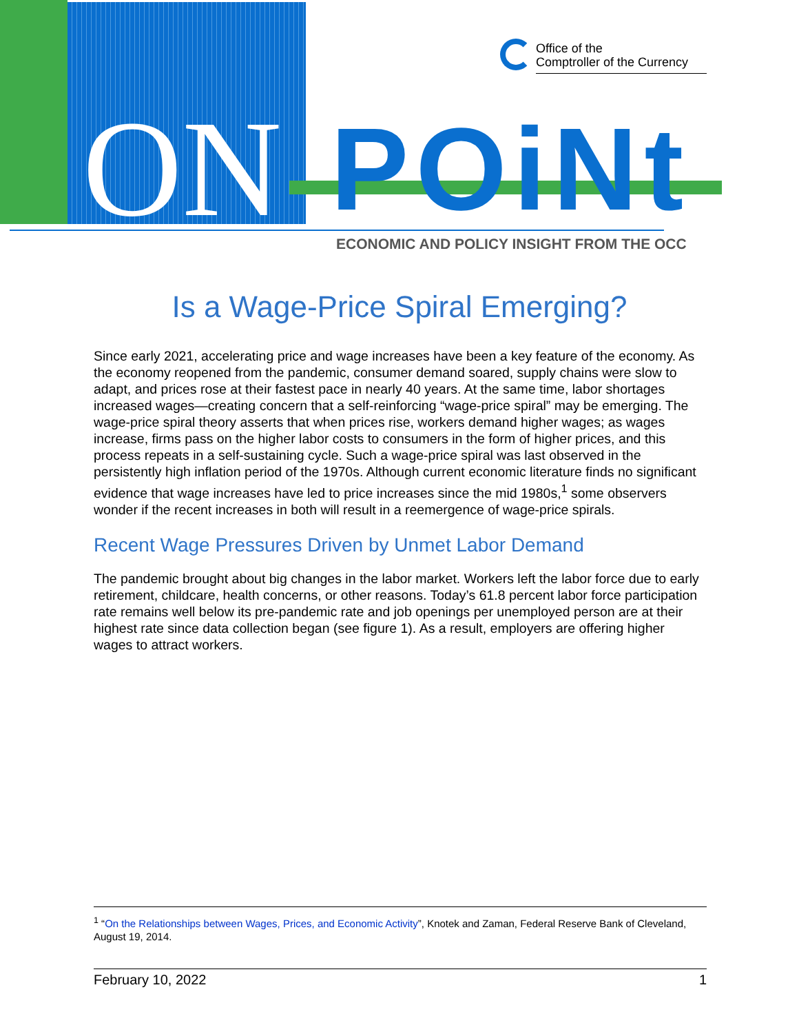Office of the
Comptroller of the Currency
ON POiNt
ECONOMIC AND POLICY INSIGHT FROM THE OCC
Is a Wage-Price Spiral Emerging?
Since early 2021, accelerating price and wage increases have been a key feature of the economy. As the economy reopened from the pandemic, consumer demand soared, supply chains were slow to adapt, and prices rose at their fastest pace in nearly 40 years. At the same time, labor shortages increased wages—creating concern that a self-reinforcing “wage-price spiral” may be emerging. The wage-price spiral theory asserts that when prices rise, workers demand higher wages; as wages increase, firms pass on the higher labor costs to consumers in the form of higher prices, and this process repeats in a self-sustaining cycle. Such a wage-price spiral was last observed in the persistently high inflation period of the 1970s. Although current economic literature finds no significant evidence that wage increases have led to price increases since the mid 1980s,<sup>1</sup> some observers wonder if the recent increases in both will result in a reemergence of wage-price spirals.
Recent Wage Pressures Driven by Unmet Labor Demand
The pandemic brought about big changes in the labor market. Workers left the labor force due to early retirement, childcare, health concerns, or other reasons. Today’s 61.8 percent labor force participation rate remains well below its pre-pandemic rate and job openings per unemployed person are at their highest rate since data collection began (see figure 1). As a result, employers are offering higher wages to attract workers.
<sup>1</sup> “On the Relationships between Wages, Prices, and Economic Activity”, Knotek and Zaman, Federal Reserve Bank of Cleveland, August 19, 2014.
February 10, 2022 1